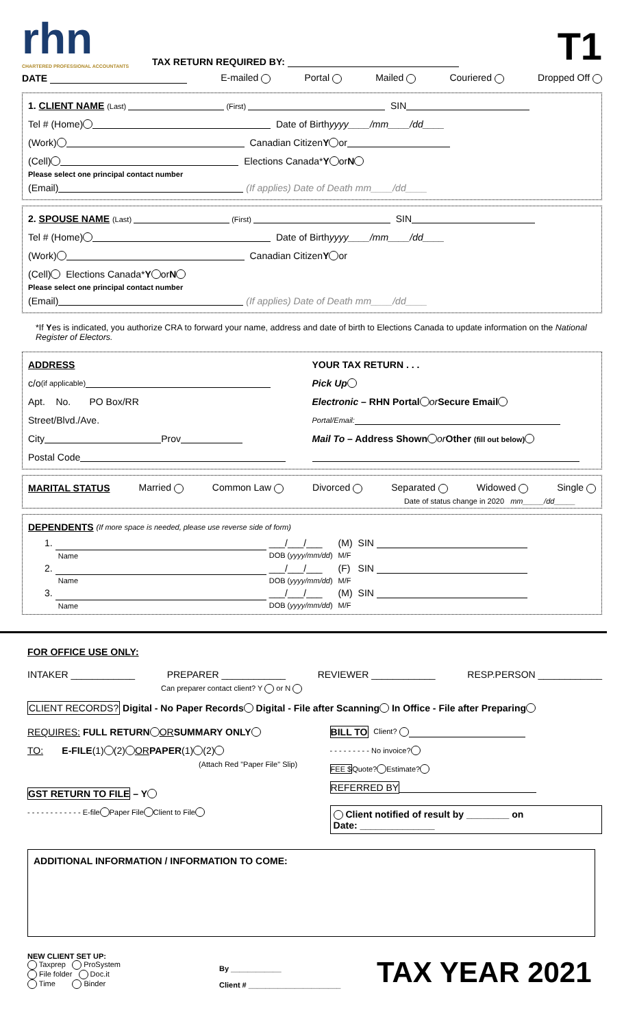rhn
CHARTERED PROFESSIONAL ACCOUNTANTS
TAX RETURN REQUIRED BY:
T1
DATE E-mailed Portal Mailed Couriered Dropped Off
1. CLIENT NAME (Last) (First) SIN
Tel # (Home) Date of Birth yyyy____/mm____/dd____
(Work) Canadian Citizen Y or
(Cell) Elections Canada* Y or N
Please select one principal contact number
(Email) (If applies) Date of Death mm____/dd____
2. SPOUSE NAME (Last) (First) SIN
Tel # (Home) Date of Birth yyyy____/mm____/dd____
(Work) Canadian Citizen Y or
(Cell) Elections Canada* Y or N
Please select one principal contact number
(Email) (If applies) Date of Death mm____/dd____
*If Yes is indicated, you authorize CRA to forward your name, address and date of birth to Elections Canada to update information on the National Register of Electors.
ADDRESS
c/o (if applicable)
Apt. No. PO Box/RR
Street/Blvd./Ave.
City Prov
Postal Code
YOUR TAX RETURN . . .
Pick Up
Electronic – RHN Portal or Secure Email
Portal/Email:
Mail To – Address Shown or Other (fill out below)
MARITAL STATUS Married Common Law Divorced Separated Widowed Single
Date of status change in 2020 mm_____/dd_____
DEPENDENTS (If more space is needed, please use reverse side of form)
| 1. | | ___/___/___ | (M) | SIN |
| | Name | DOB ( yyyy/mm/dd ) | M/F | |
| 2. | | ___/___/___ | (F) | SIN |
| | Name | DOB ( yyyy/mm/dd ) | M/F | |
| 3. | | ___/___/___ | (M) | SIN |
| | Name | DOB ( yyyy/mm/dd ) | M/F | |
FOR OFFICE USE ONLY:
INTAKER ____________ PREPARER ____________ REVIEWER ____________ RESP.PERSON ____________
Can preparer contact client? Y or N
CLIENT RECORDS? Digital - No Paper Records Digital - File after Scanning In Office - File after Preparing
REQUIRES: FULL RETURN OR SUMMARY ONLY
TO: E-FILE (1) (2) OR PAPER (1) (2)
(Attach Red "Paper File" Slip)
GST RETURN TO FILE – Y
- - - - - - - - - - - - E-file Paper File Client to File
BILL TO Client?
- - - - - - - - - No invoice?
FEE $ Quote? Estimate?
REFERRED BY
Client notified of result by ________ on
Date: ______________
ADDITIONAL INFORMATION / INFORMATION TO COME:
NEW CLIENT SET UP:
Taxprep ProSystem
File folder Doc.it
Time Binder
By ____________
Client # ______________________
TAX YEAR 2021